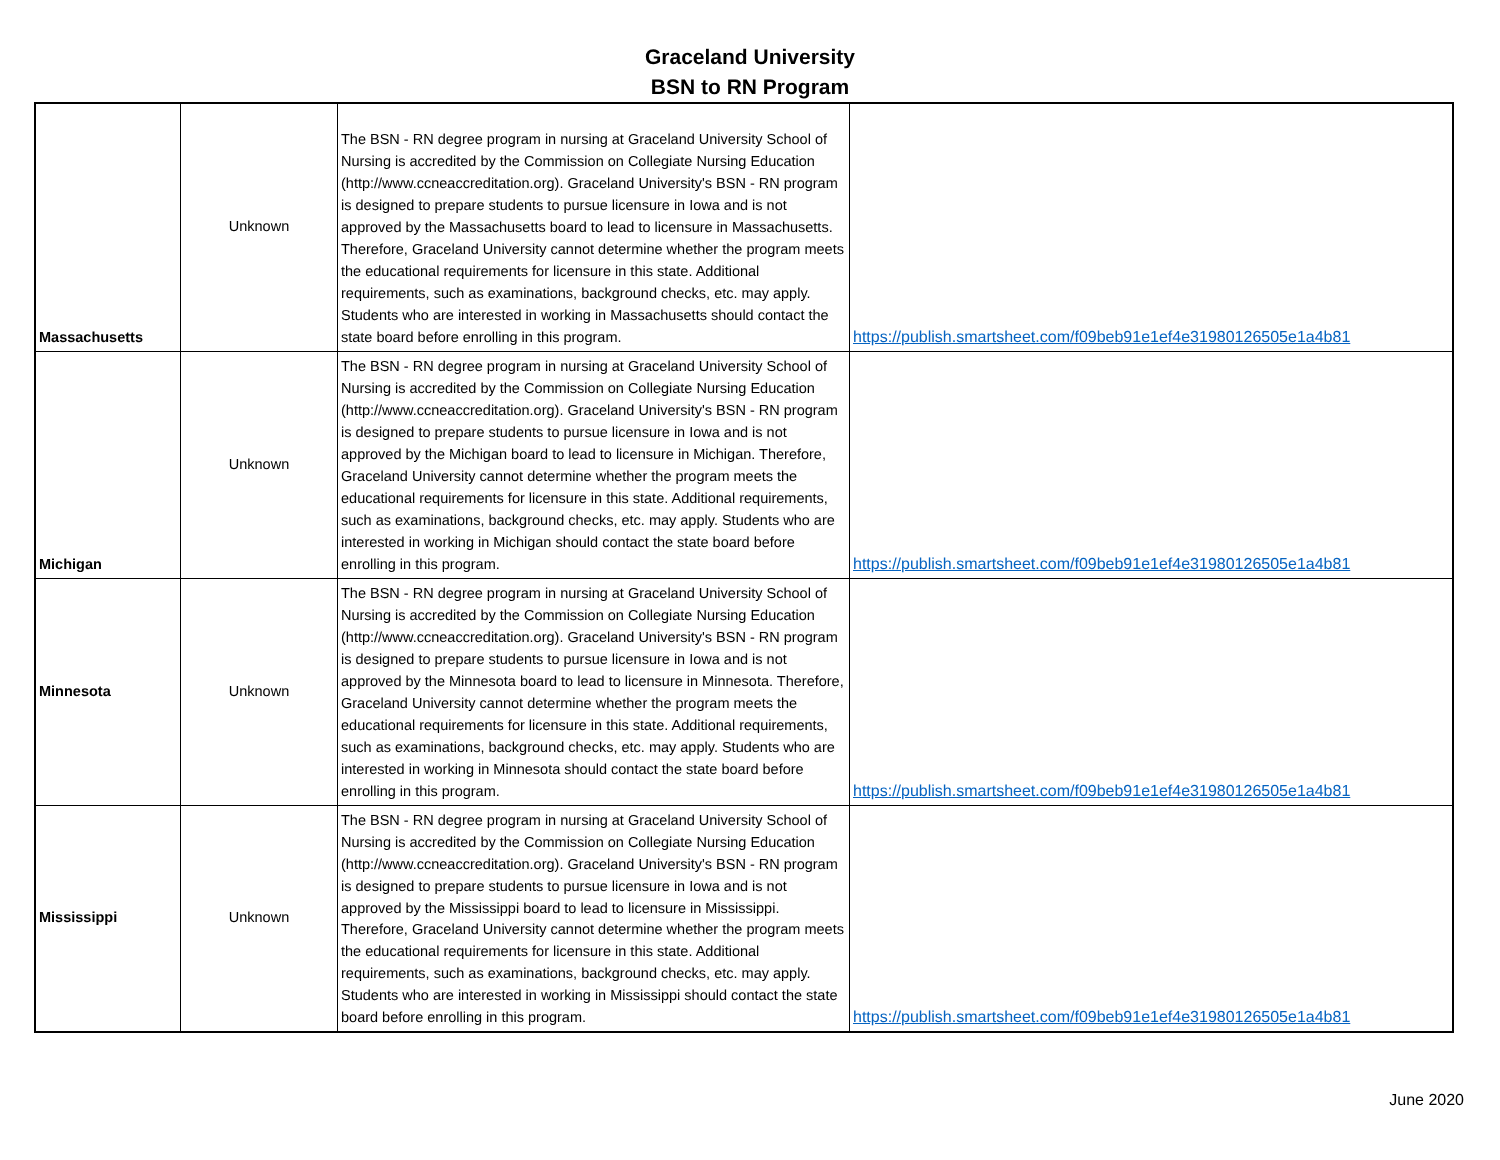Graceland University
BSN to RN Program
| Massachusetts | Unknown | The BSN - RN degree program in nursing at Graceland University School of Nursing is accredited by the Commission on Collegiate Nursing Education (http://www.ccneaccreditation.org). Graceland University's BSN - RN program is designed to prepare students to pursue licensure in Iowa and is not approved by the Massachusetts board to lead to licensure in Massachusetts. Therefore, Graceland University cannot determine whether the program meets the educational requirements for licensure in this state. Additional requirements, such as examinations, background checks, etc. may apply. Students who are interested in working in Massachusetts should contact the state board before enrolling in this program. | https://publish.smartsheet.com/f09beb91e1ef4e31980126505e1a4b81 |
| Michigan | Unknown | The BSN - RN degree program in nursing at Graceland University School of Nursing is accredited by the Commission on Collegiate Nursing Education (http://www.ccneaccreditation.org). Graceland University's BSN - RN program is designed to prepare students to pursue licensure in Iowa and is not approved by the Michigan board to lead to licensure in Michigan. Therefore, Graceland University cannot determine whether the program meets the educational requirements for licensure in this state. Additional requirements, such as examinations, background checks, etc. may apply. Students who are interested in working in Michigan should contact the state board before enrolling in this program. | https://publish.smartsheet.com/f09beb91e1ef4e31980126505e1a4b81 |
| Minnesota | Unknown | The BSN - RN degree program in nursing at Graceland University School of Nursing is accredited by the Commission on Collegiate Nursing Education (http://www.ccneaccreditation.org). Graceland University's BSN - RN program is designed to prepare students to pursue licensure in Iowa and is not approved by the Minnesota board to lead to licensure in Minnesota. Therefore, Graceland University cannot determine whether the program meets the educational requirements for licensure in this state. Additional requirements, such as examinations, background checks, etc. may apply. Students who are interested in working in Minnesota should contact the state board before enrolling in this program. | https://publish.smartsheet.com/f09beb91e1ef4e31980126505e1a4b81 |
| Mississippi | Unknown | The BSN - RN degree program in nursing at Graceland University School of Nursing is accredited by the Commission on Collegiate Nursing Education (http://www.ccneaccreditation.org). Graceland University's BSN - RN program is designed to prepare students to pursue licensure in Iowa and is not approved by the Mississippi board to lead to licensure in Mississippi. Therefore, Graceland University cannot determine whether the program meets the educational requirements for licensure in this state. Additional requirements, such as examinations, background checks, etc. may apply. Students who are interested in working in Mississippi should contact the state board before enrolling in this program. | https://publish.smartsheet.com/f09beb91e1ef4e31980126505e1a4b81 |
June 2020